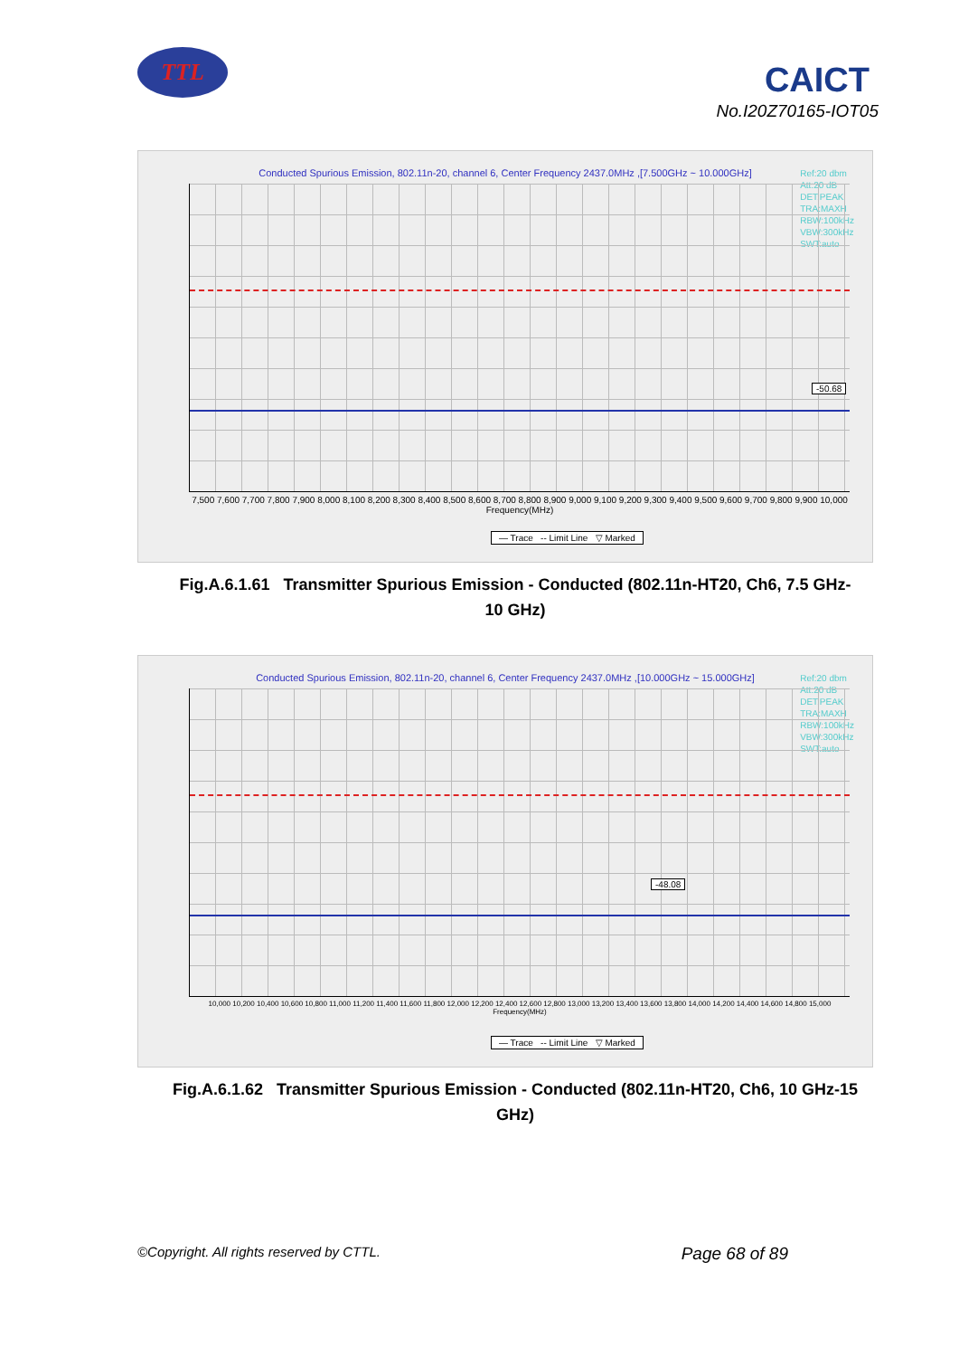TTL CAICT
No.I20Z70165-IOT05
Conducted Spurious Emission, 802.11n-20, channel 6, Center Frequency 2437.0MHz ,[7.500GHz ~ 10.000GHz]
Ref:20 dbm
Att:20 dB
DET:PEAK
TRA:MAXH
RBW:100kHz
VBW:300kHz
SWT:auto
-50.68
7,500 7,600 7,700 7,800 7,900 8,000 8,100 8,200 8,300 8,400 8,500 8,600 8,700 8,800 8,900 9,000 9,100 9,200 9,300 9,400 9,500 9,600 9,700 9,800 9,900 10,000
Frequency(MHz)
— Trace -- Limit Line ▽ Marked
Fig.A.6.1.61 Transmitter Spurious Emission - Conducted (802.11n-HT20, Ch6, 7.5 GHz-10 GHz)
Conducted Spurious Emission, 802.11n-20, channel 6, Center Frequency 2437.0MHz ,[10.000GHz ~ 15.000GHz]
Ref:20 dbm
Att:20 dB
DET:PEAK
TRA:MAXH
RBW:100kHz
VBW:300kHz
SWT:auto
-48.08
10,000 10,200 10,400 10,600 10,800 11,000 11,200 11,400 11,600 11,800 12,000 12,200 12,400 12,600 12,800 13,000 13,200 13,400 13,600 13,800 14,000 14,200 14,400 14,600 14,800 15,000
Frequency(MHz)
— Trace -- Limit Line ▽ Marked
Fig.A.6.1.62 Transmitter Spurious Emission - Conducted (802.11n-HT20, Ch6, 10 GHz-15 GHz)
©Copyright. All rights reserved by CTTL. Page 68 of 89